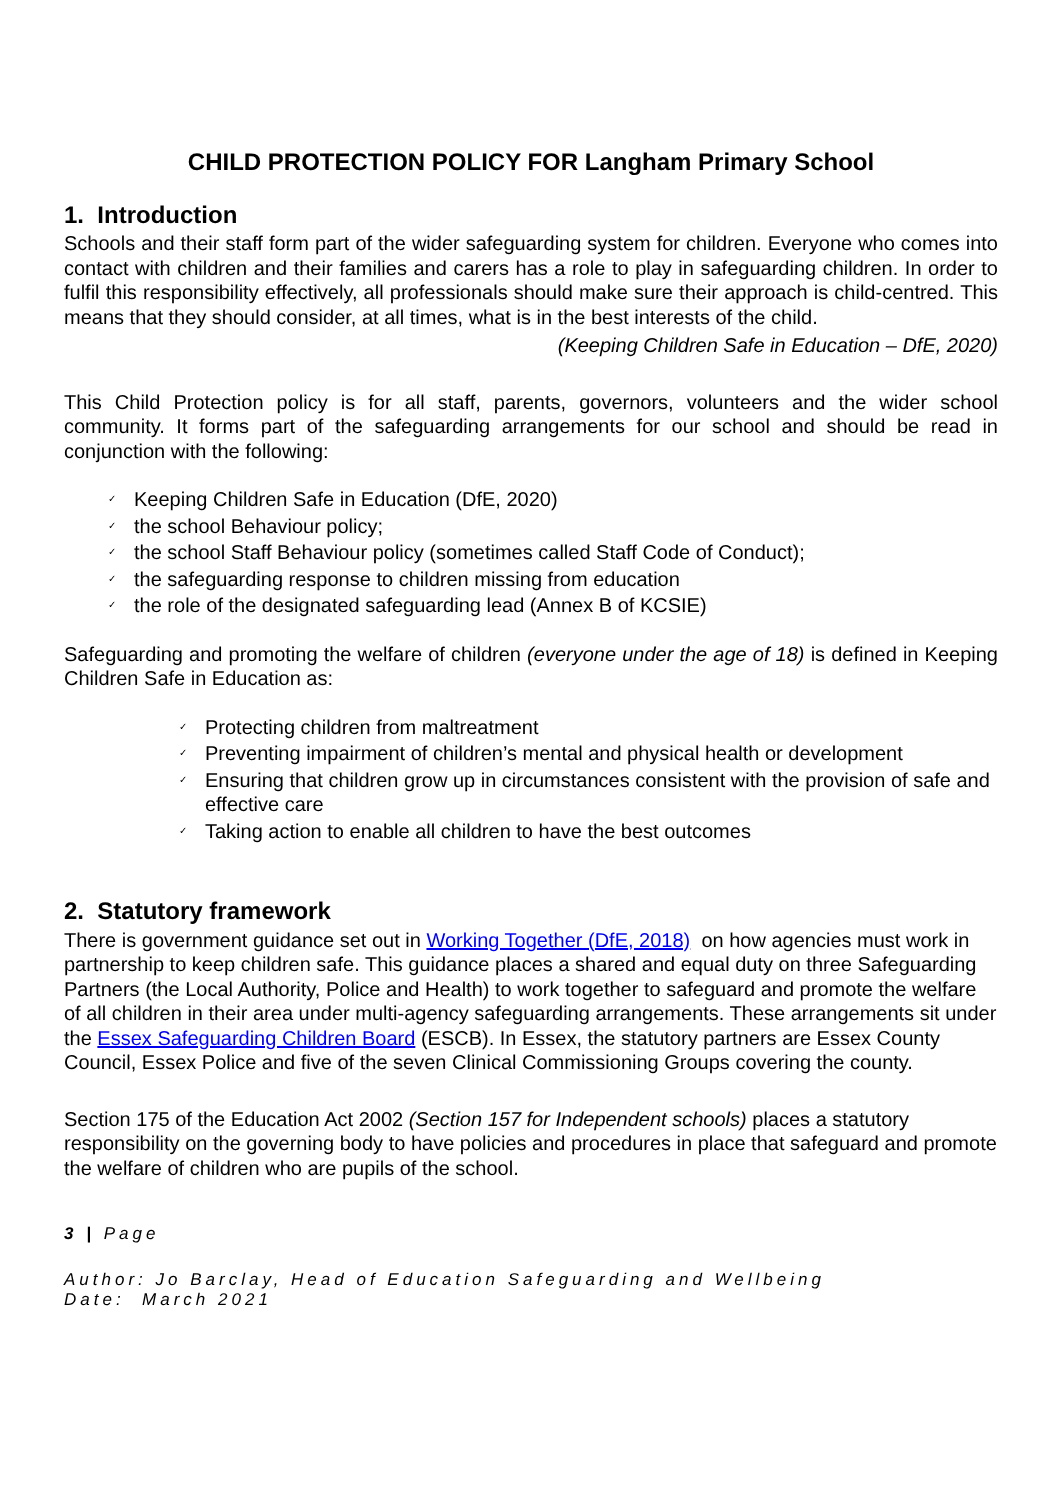CHILD PROTECTION POLICY FOR Langham Primary School
1. Introduction
Schools and their staff form part of the wider safeguarding system for children. Everyone who comes into contact with children and their families and carers has a role to play in safeguarding children. In order to fulfil this responsibility effectively, all professionals should make sure their approach is child-centred. This means that they should consider, at all times, what is in the best interests of the child.
(Keeping Children Safe in Education – DfE, 2020)
This Child Protection policy is for all staff, parents, governors, volunteers and the wider school community. It forms part of the safeguarding arrangements for our school and should be read in conjunction with the following:
✓ Keeping Children Safe in Education (DfE, 2020)
✓ the school Behaviour policy;
✓ the school Staff Behaviour policy (sometimes called Staff Code of Conduct);
✓ the safeguarding response to children missing from education
✓ the role of the designated safeguarding lead (Annex B of KCSIE)
Safeguarding and promoting the welfare of children (everyone under the age of 18) is defined in Keeping Children Safe in Education as:
✓ Protecting children from maltreatment
✓ Preventing impairment of children’s mental and physical health or development
✓ Ensuring that children grow up in circumstances consistent with the provision of safe and effective care
✓ Taking action to enable all children to have the best outcomes
2. Statutory framework
There is government guidance set out in Working Together (DfE, 2018) on how agencies must work in partnership to keep children safe. This guidance places a shared and equal duty on three Safeguarding Partners (the Local Authority, Police and Health) to work together to safeguard and promote the welfare of all children in their area under multi-agency safeguarding arrangements. These arrangements sit under the Essex Safeguarding Children Board (ESCB). In Essex, the statutory partners are Essex County Council, Essex Police and five of the seven Clinical Commissioning Groups covering the county.
Section 175 of the Education Act 2002 (Section 157 for Independent schools) places a statutory responsibility on the governing body to have policies and procedures in place that safeguard and promote the welfare of children who are pupils of the school.
3 | Page
Author: Jo Barclay, Head of Education Safeguarding and Wellbeing
Date: March 2021